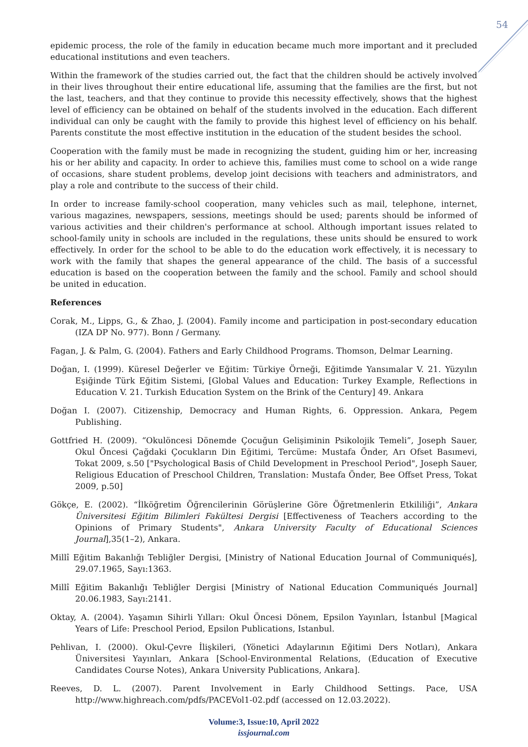54
epidemic process, the role of the family in education became much more important and it precluded educational institutions and even teachers.
Within the framework of the studies carried out, the fact that the children should be actively involved in their lives throughout their entire educational life, assuming that the families are the first, but not the last, teachers, and that they continue to provide this necessity effectively, shows that the highest level of efficiency can be obtained on behalf of the students involved in the education. Each different individual can only be caught with the family to provide this highest level of efficiency on his behalf. Parents constitute the most effective institution in the education of the student besides the school.
Cooperation with the family must be made in recognizing the student, guiding him or her, increasing his or her ability and capacity. In order to achieve this, families must come to school on a wide range of occasions, share student problems, develop joint decisions with teachers and administrators, and play a role and contribute to the success of their child.
In order to increase family-school cooperation, many vehicles such as mail, telephone, internet, various magazines, newspapers, sessions, meetings should be used; parents should be informed of various activities and their children's performance at school. Although important issues related to school-family unity in schools are included in the regulations, these units should be ensured to work effectively. In order for the school to be able to do the education work effectively, it is necessary to work with the family that shapes the general appearance of the child. The basis of a successful education is based on the cooperation between the family and the school. Family and school should be united in education.
References
Corak, M., Lipps, G., & Zhao, J. (2004). Family income and participation in post-secondary education (IZA DP No. 977). Bonn / Germany.
Fagan, J. & Palm, G. (2004). Fathers and Early Childhood Programs. Thomson, Delmar Learning.
Doğan, I. (1999). Küresel Değerler ve Eğitim: Türkiye Örneği, Eğitimde Yansımalar V. 21. Yüzyılın Eşiğinde Türk Eğitim Sistemi, [Global Values and Education: Turkey Example, Reflections in Education V. 21. Turkish Education System on the Brink of the Century] 49. Ankara
Doğan I. (2007). Citizenship, Democracy and Human Rights, 6. Oppression. Ankara, Pegem Publishing.
Gottfried H. (2009). “Okulöncesi Dönemde Çocuğun Gelişiminin Psikolojik Temeli”, Joseph Sauer, Okul Öncesi Çağdaki Çocukların Din Eğitimi, Tercüme: Mustafa Önder, Arı Ofset Basımevi, Tokat 2009, s.50 ["Psychological Basis of Child Development in Preschool Period", Joseph Sauer, Religious Education of Preschool Children, Translation: Mustafa Önder, Bee Offset Press, Tokat 2009, p.50]
Gökçe, E. (2002). “İlköğretim Öğrencilerinin Görüşlerine Göre Öğretmenlerin Etkililiği”, Ankara Üniversitesi Eğitim Bilimleri Fakültesi Dergisi [Effectiveness of Teachers according to the Opinions of Primary Students", Ankara University Faculty of Educational Sciences Journal],35(1–2), Ankara.
Millî Eğitim Bakanlığı Tebliğler Dergisi, [Ministry of National Education Journal of Communiqués], 29.07.1965, Sayı:1363.
Millî Eğitim Bakanlığı Tebliğler Dergisi [Ministry of National Education Communiqués Journal] 20.06.1983, Sayı:2141.
Oktay, A. (2004). Yaşamın Sihirli Yılları: Okul Öncesi Dönem, Epsilon Yayınları, İstanbul [Magical Years of Life: Preschool Period, Epsilon Publications, Istanbul.
Pehlivan, I. (2000). Okul-Çevre İlişkileri, (Yönetici Adaylarının Eğitimi Ders Notları), Ankara Üniversitesi Yayınları, Ankara [School-Environmental Relations, (Education of Executive Candidates Course Notes), Ankara University Publications, Ankara].
Reeves, D. L. (2007). Parent Involvement in Early Childhood Settings. Pace, USA http://www.highreach.com/pdfs/PACEVol1-02.pdf (accessed on 12.03.2022).
Volume:3, Issue:10, April 2022
issjournal.com